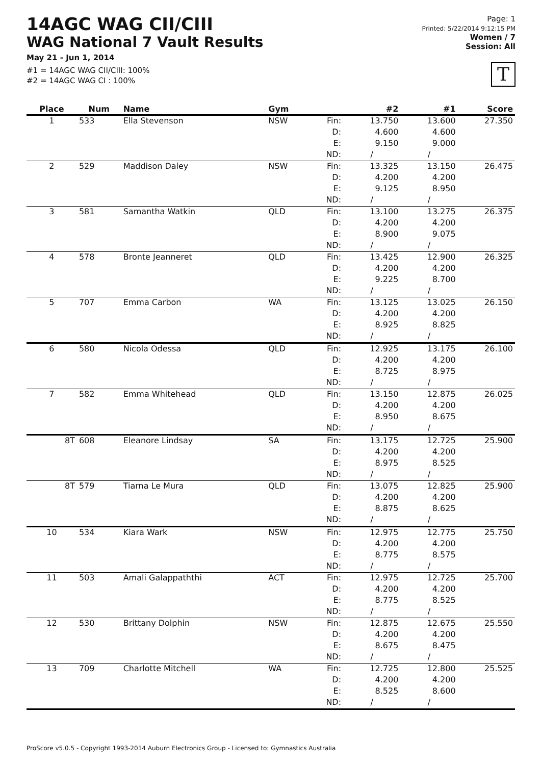14AGC WAG CII/CIII
WAG National 7 Vault Results
May 21 - Jun 1, 2014
#1 = 14AGC WAG CII/CIII: 100%
#2 = 14AGC WAG CI : 100%
Page: 1
Printed: 5/22/2014 9:12:15 PM
Women / 7
Session: All
T
| Place | Num | Name | Gym | | #2 | #1 | Score |
| --- | --- | --- | --- | --- | --- | --- | --- |
| 1 | 533 | Ella Stevenson | NSW | Fin: | 13.750 | 13.600 | 27.350 |
| | | | | D: | 4.600 | 4.600 | |
| | | | | E: | 9.150 | 9.000 | |
| | | | | ND: | / | / | |
| 2 | 529 | Maddison Daley | NSW | Fin: | 13.325 | 13.150 | 26.475 |
| | | | | D: | 4.200 | 4.200 | |
| | | | | E: | 9.125 | 8.950 | |
| | | | | ND: | / | / | |
| 3 | 581 | Samantha Watkin | QLD | Fin: | 13.100 | 13.275 | 26.375 |
| | | | | D: | 4.200 | 4.200 | |
| | | | | E: | 8.900 | 9.075 | |
| | | | | ND: | / | / | |
| 4 | 578 | Bronte Jeanneret | QLD | Fin: | 13.425 | 12.900 | 26.325 |
| | | | | D: | 4.200 | 4.200 | |
| | | | | E: | 9.225 | 8.700 | |
| | | | | ND: | / | / | |
| 5 | 707 | Emma Carbon | WA | Fin: | 13.125 | 13.025 | 26.150 |
| | | | | D: | 4.200 | 4.200 | |
| | | | | E: | 8.925 | 8.825 | |
| | | | | ND: | / | / | |
| 6 | 580 | Nicola Odessa | QLD | Fin: | 12.925 | 13.175 | 26.100 |
| | | | | D: | 4.200 | 4.200 | |
| | | | | E: | 8.725 | 8.975 | |
| | | | | ND: | / | / | |
| 7 | 582 | Emma Whitehead | QLD | Fin: | 13.150 | 12.875 | 26.025 |
| | | | | D: | 4.200 | 4.200 | |
| | | | | E: | 8.950 | 8.675 | |
| | | | | ND: | / | / | |
| 8T | 608 | Eleanore Lindsay | SA | Fin: | 13.175 | 12.725 | 25.900 |
| | | | | D: | 4.200 | 4.200 | |
| | | | | E: | 8.975 | 8.525 | |
| | | | | ND: | / | / | |
| 8T | 579 | Tiarna Le Mura | QLD | Fin: | 13.075 | 12.825 | 25.900 |
| | | | | D: | 4.200 | 4.200 | |
| | | | | E: | 8.875 | 8.625 | |
| | | | | ND: | / | / | |
| 10 | 534 | Kiara Wark | NSW | Fin: | 12.975 | 12.775 | 25.750 |
| | | | | D: | 4.200 | 4.200 | |
| | | | | E: | 8.775 | 8.575 | |
| | | | | ND: | / | / | |
| 11 | 503 | Amali Galappaththi | ACT | Fin: | 12.975 | 12.725 | 25.700 |
| | | | | D: | 4.200 | 4.200 | |
| | | | | E: | 8.775 | 8.525 | |
| | | | | ND: | / | / | |
| 12 | 530 | Brittany Dolphin | NSW | Fin: | 12.875 | 12.675 | 25.550 |
| | | | | D: | 4.200 | 4.200 | |
| | | | | E: | 8.675 | 8.475 | |
| | | | | ND: | / | / | |
| 13 | 709 | Charlotte Mitchell | WA | Fin: | 12.725 | 12.800 | 25.525 |
| | | | | D: | 4.200 | 4.200 | |
| | | | | E: | 8.525 | 8.600 | |
| | | | | ND: | / | / | |
ProScore v5.0.5 - Copyright 1993-2014 Auburn Electronics Group - Licensed to: Gymnastics Australia